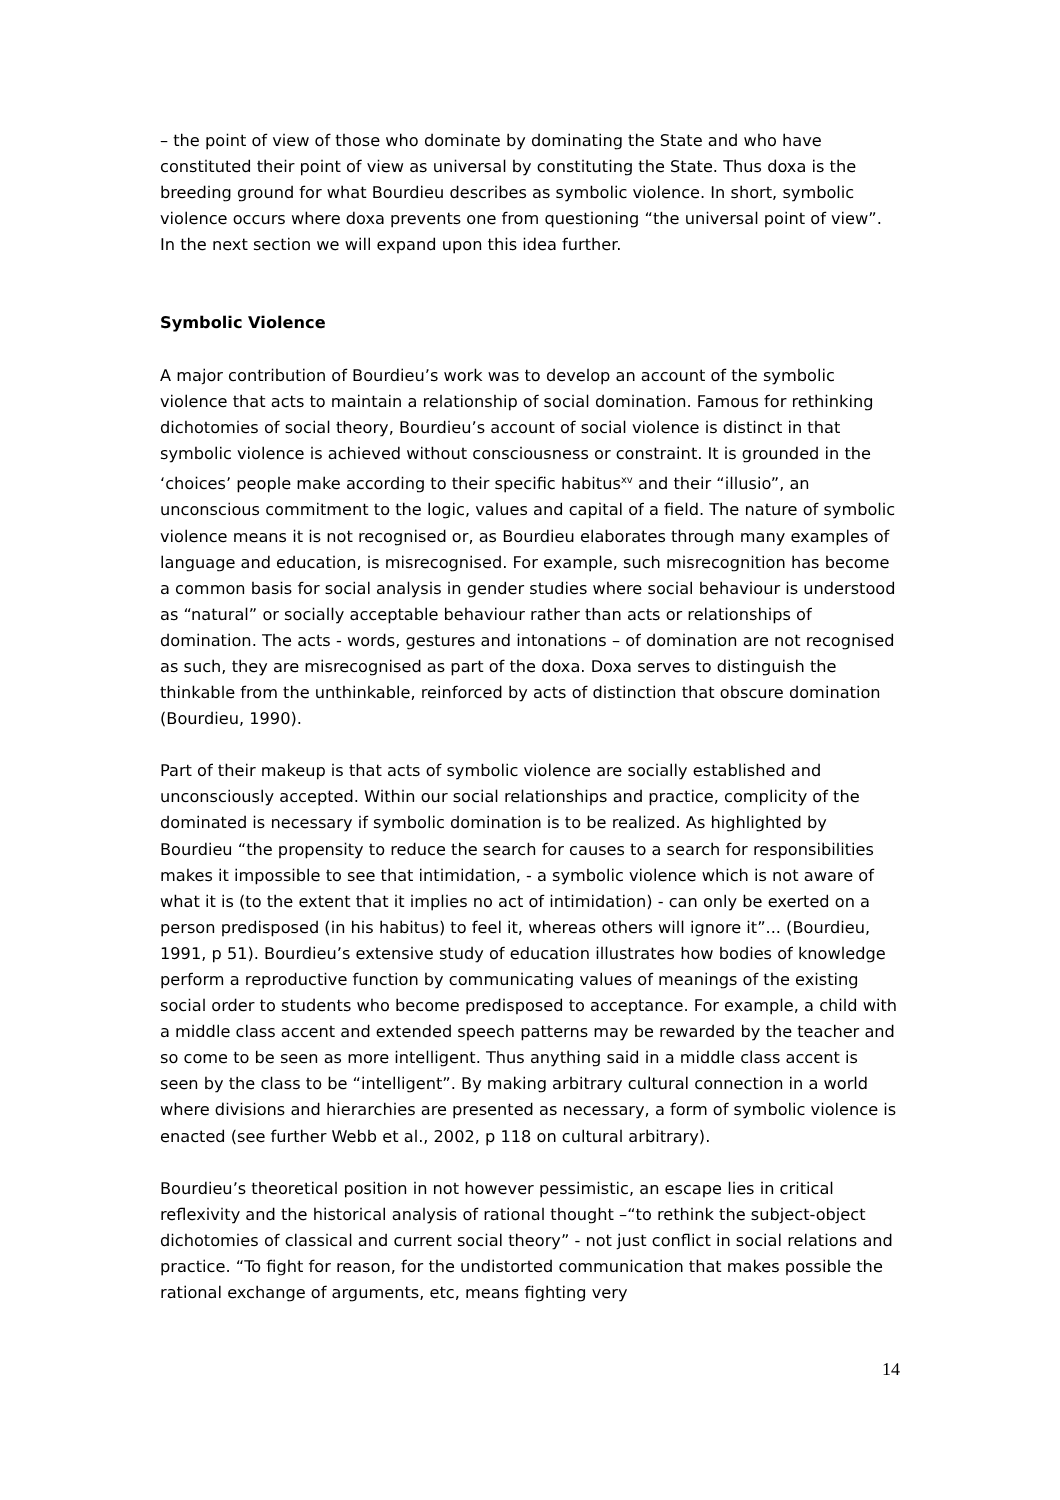– the point of view of those who dominate by dominating the State and who have constituted their point of view as universal by constituting the State. Thus doxa is the breeding ground for what Bourdieu describes as symbolic violence. In short, symbolic violence occurs where doxa prevents one from questioning “the universal point of view”. In the next section we will expand upon this idea further.
Symbolic Violence
A major contribution of Bourdieu’s work was to develop an account of the symbolic violence that acts to maintain a relationship of social domination. Famous for rethinking dichotomies of social theory, Bourdieu’s account of social violence is distinct in that symbolic violence is achieved without consciousness or constraint. It is grounded in the ‘choices’ people make according to their specific habitus<sup>xv</sup> and their “illusio”, an unconscious commitment to the logic, values and capital of a field. The nature of symbolic violence means it is not recognised or, as Bourdieu elaborates through many examples of language and education, is misrecognised. For example, such misrecognition has become a common basis for social analysis in gender studies where social behaviour is understood as “natural” or socially acceptable behaviour rather than acts or relationships of domination. The acts - words, gestures and intonations – of domination are not recognised as such, they are misrecognised as part of the doxa. Doxa serves to distinguish the thinkable from the unthinkable, reinforced by acts of distinction that obscure domination (Bourdieu, 1990).
Part of their makeup is that acts of symbolic violence are socially established and unconsciously accepted. Within our social relationships and practice, complicity of the dominated is necessary if symbolic domination is to be realized. As highlighted by Bourdieu “the propensity to reduce the search for causes to a search for responsibilities makes it impossible to see that intimidation, - a symbolic violence which is not aware of what it is (to the extent that it implies no act of intimidation) - can only be exerted on a person predisposed (in his habitus) to feel it, whereas others will ignore it”... (Bourdieu, 1991, p 51). Bourdieu’s extensive study of education illustrates how bodies of knowledge perform a reproductive function by communicating values of meanings of the existing social order to students who become predisposed to acceptance. For example, a child with a middle class accent and extended speech patterns may be rewarded by the teacher and so come to be seen as more intelligent. Thus anything said in a middle class accent is seen by the class to be “intelligent”. By making arbitrary cultural connection in a world where divisions and hierarchies are presented as necessary, a form of symbolic violence is enacted (see further Webb et al., 2002, p 118 on cultural arbitrary).
Bourdieu’s theoretical position in not however pessimistic, an escape lies in critical reflexivity and the historical analysis of rational thought –“to rethink the subject-object dichotomies of classical and current social theory” - not just conflict in social relations and practice. “To fight for reason, for the undistorted communication that makes possible the rational exchange of arguments, etc, means fighting very
14